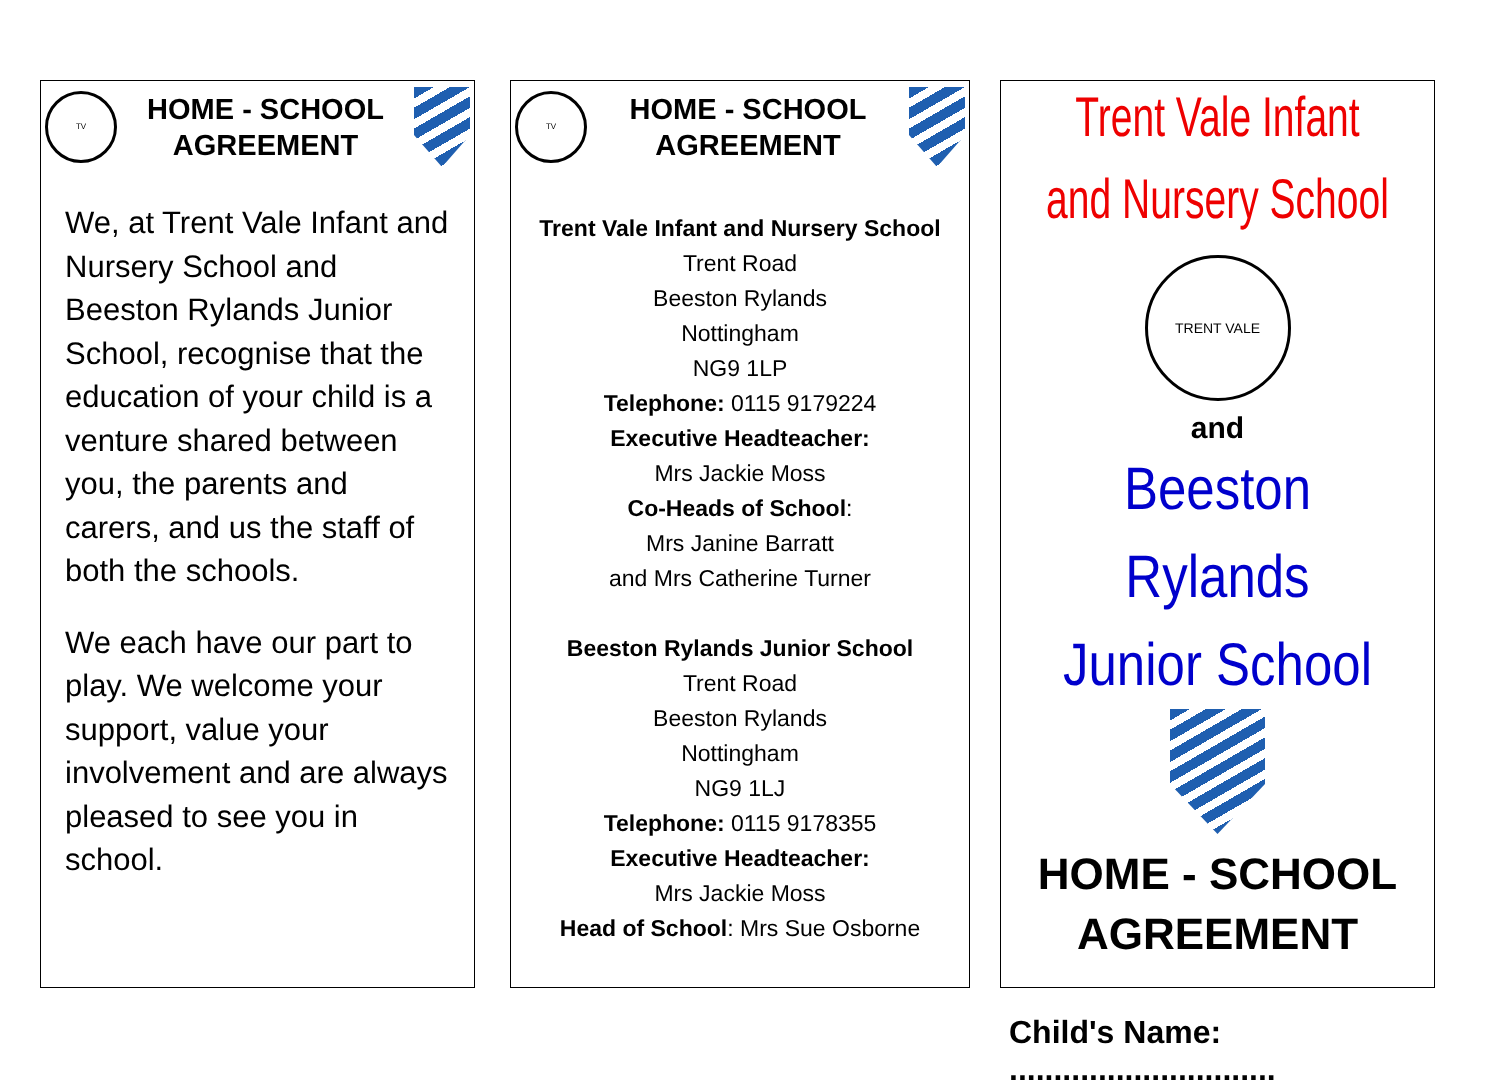TV
HOME - SCHOOL
AGREEMENT
We, at Trent Vale Infant and Nursery School and Beeston Rylands Junior School, recognise that the education of your child is a venture shared between you, the parents and carers, and us the staff of both the schools.
We each have our part to play. We welcome your support, value your involvement and are always pleased to see you in school.
TV
HOME - SCHOOL
AGREEMENT
Trent Vale Infant and Nursery School
Trent Road
Beeston Rylands
Nottingham
NG9 1LP
Telephone: 0115 9179224
Executive Headteacher:
Mrs Jackie Moss
Co-Heads of School:
Mrs Janine Barratt
and Mrs Catherine Turner
Beeston Rylands Junior School
Trent Road
Beeston Rylands
Nottingham
NG9 1LJ
Telephone: 0115 9178355
Executive Headteacher:
Mrs Jackie Moss
Head of School: Mrs Sue Osborne
Trent Vale Infant
and Nursery School
TRENT VALE
and
Beeston Rylands
Junior School
HOME - SCHOOL
AGREEMENT
Child's Name: ..............................